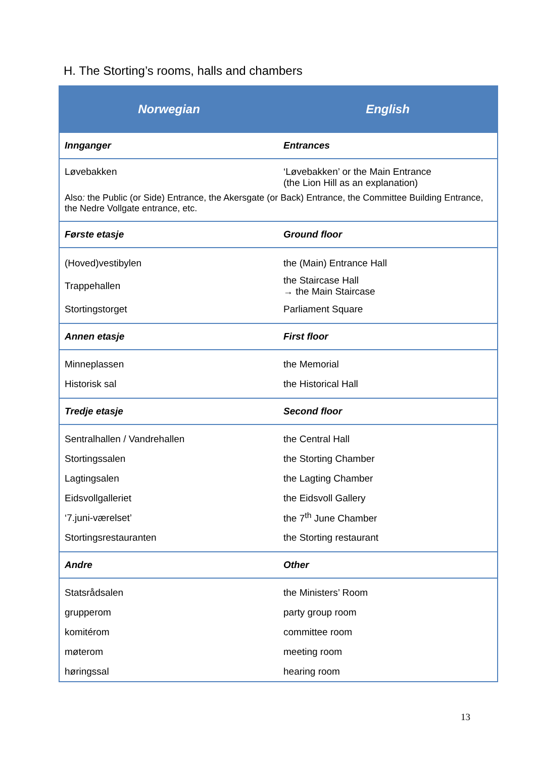H. The Storting’s rooms, halls and chambers
| Norwegian | English |
| --- | --- |
| Innganger | Entrances |
| Løvebakken | ‘Løvebakken’ or the Main Entrance (the Lion Hill as an explanation) |
| Also : the Public (or Side) Entrance, the Akersgate (or Back) Entrance, the Committee Building Entrance, the Nedre Vollgate entrance, etc. | |
| Første etasje | Ground floor |
| (Hoved)vestibylen | the (Main) Entrance Hall |
| Trappehallen | the Staircase Hall → the Main Staircase |
| Stortingstorget | Parliament Square |
| Annen etasje | First floor |
| Minneplassen | the Memorial |
| Historisk sal | the Historical Hall |
| Tredje etasje | Second floor |
| Sentralhallen / Vandrehallen | the Central Hall |
| Stortingssalen | the Storting Chamber |
| Lagtingsalen | the Lagting Chamber |
| Eidsvollgalleriet | the Eidsvoll Gallery |
| ‘7.juni-værelset’ | the 7<sup>th</sup> June Chamber |
| Stortingsrestauranten | the Storting restaurant |
| Andre | Other |
| Statsrådsalen | the Ministers’ Room |
| grupperom | party group room |
| komitérom | committee room |
| møterom | meeting room |
| høringssal | hearing room |
13